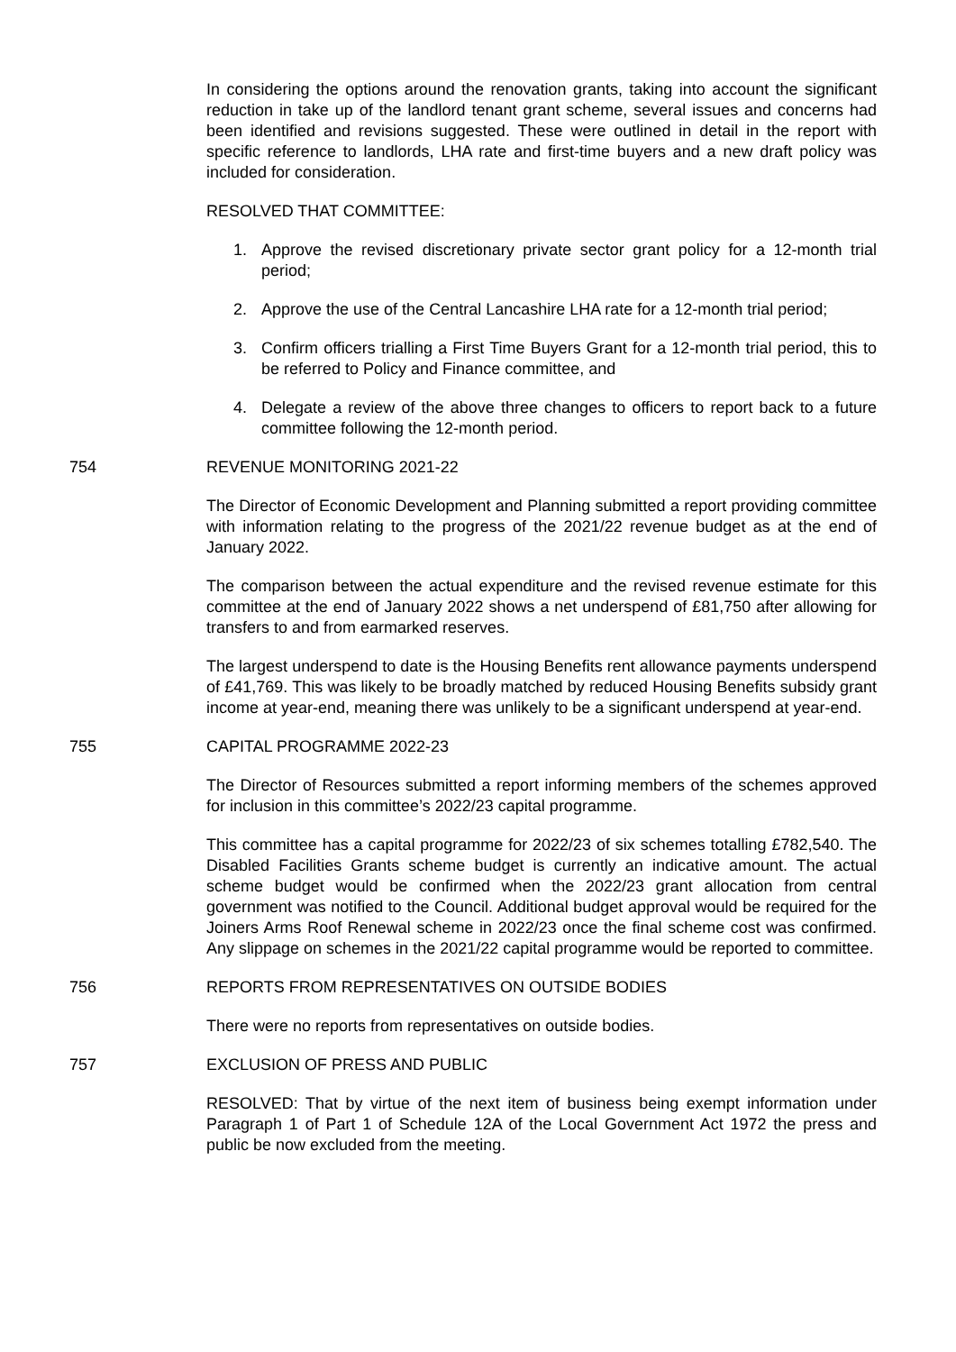In considering the options around the renovation grants, taking into account the significant reduction in take up of the landlord tenant grant scheme, several issues and concerns had been identified and revisions suggested. These were outlined in detail in the report with specific reference to landlords, LHA rate and first-time buyers and a new draft policy was included for consideration.
RESOLVED THAT COMMITTEE:
1. Approve the revised discretionary private sector grant policy for a 12-month trial period;
2. Approve the use of the Central Lancashire LHA rate for a 12-month trial period;
3. Confirm officers trialling a First Time Buyers Grant for a 12-month trial period, this to be referred to Policy and Finance committee, and
4. Delegate a review of the above three changes to officers to report back to a future committee following the 12-month period.
754 REVENUE MONITORING 2021-22
The Director of Economic Development and Planning submitted a report providing committee with information relating to the progress of the 2021/22 revenue budget as at the end of January 2022.
The comparison between the actual expenditure and the revised revenue estimate for this committee at the end of January 2022 shows a net underspend of £81,750 after allowing for transfers to and from earmarked reserves.
The largest underspend to date is the Housing Benefits rent allowance payments underspend of £41,769. This was likely to be broadly matched by reduced Housing Benefits subsidy grant income at year-end, meaning there was unlikely to be a significant underspend at year-end.
755 CAPITAL PROGRAMME 2022-23
The Director of Resources submitted a report informing members of the schemes approved for inclusion in this committee’s 2022/23 capital programme.
This committee has a capital programme for 2022/23 of six schemes totalling £782,540. The Disabled Facilities Grants scheme budget is currently an indicative amount. The actual scheme budget would be confirmed when the 2022/23 grant allocation from central government was notified to the Council. Additional budget approval would be required for the Joiners Arms Roof Renewal scheme in 2022/23 once the final scheme cost was confirmed. Any slippage on schemes in the 2021/22 capital programme would be reported to committee.
756 REPORTS FROM REPRESENTATIVES ON OUTSIDE BODIES
There were no reports from representatives on outside bodies.
757 EXCLUSION OF PRESS AND PUBLIC
RESOLVED: That by virtue of the next item of business being exempt information under Paragraph 1 of Part 1 of Schedule 12A of the Local Government Act 1972 the press and public be now excluded from the meeting.